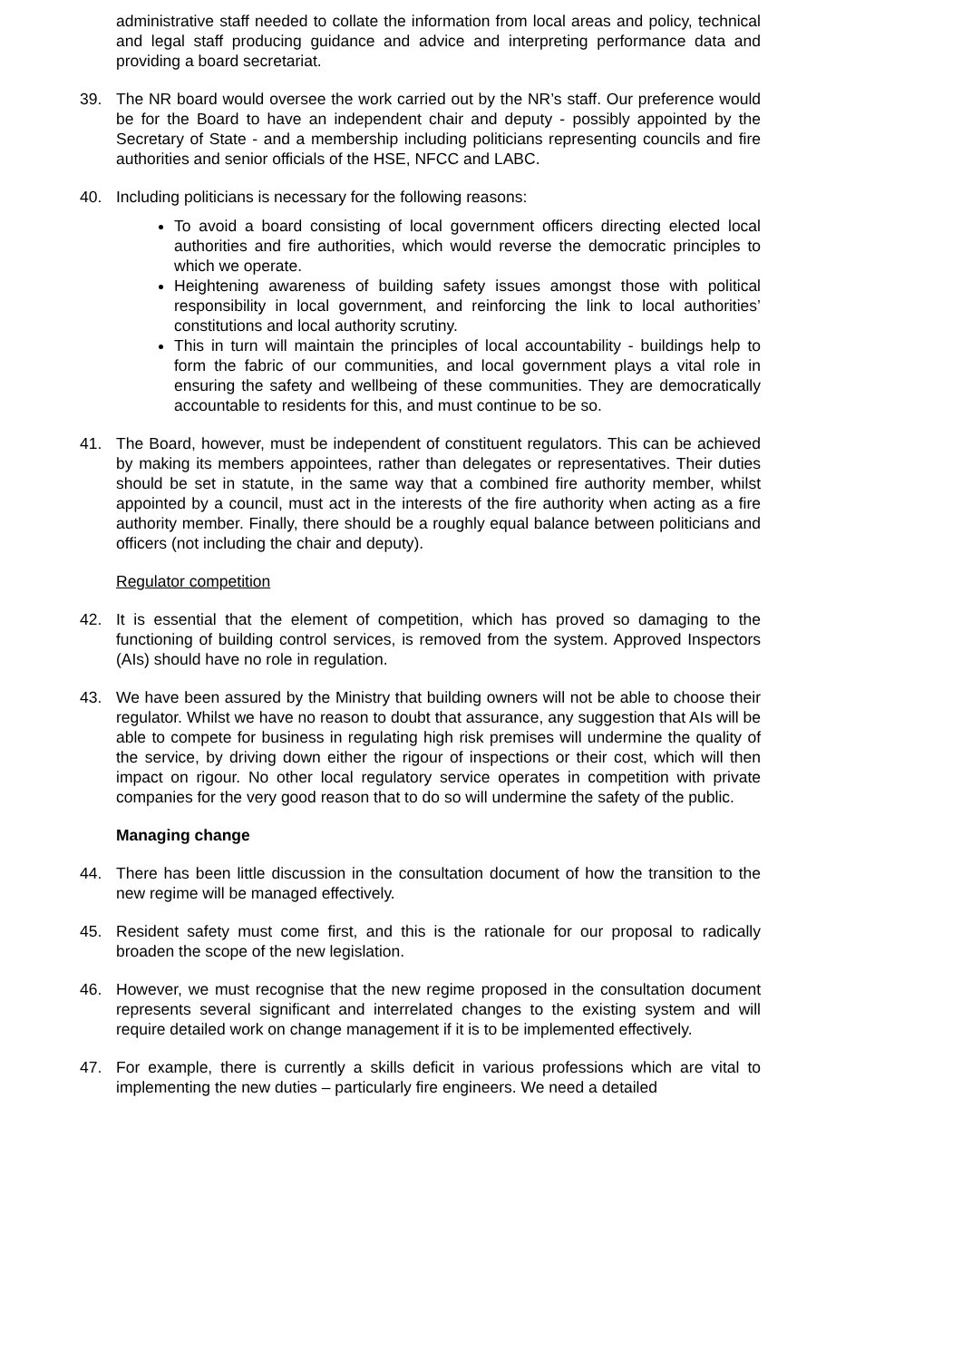administrative staff needed to collate the information from local areas and policy, technical and legal staff producing guidance and advice and interpreting performance data and providing a board secretariat.
39. The NR board would oversee the work carried out by the NR’s staff. Our preference would be for the Board to have an independent chair and deputy - possibly appointed by the Secretary of State - and a membership including politicians representing councils and fire authorities and senior officials of the HSE, NFCC and LABC.
40. Including politicians is necessary for the following reasons:
To avoid a board consisting of local government officers directing elected local authorities and fire authorities, which would reverse the democratic principles to which we operate.
Heightening awareness of building safety issues amongst those with political responsibility in local government, and reinforcing the link to local authorities’ constitutions and local authority scrutiny.
This in turn will maintain the principles of local accountability - buildings help to form the fabric of our communities, and local government plays a vital role in ensuring the safety and wellbeing of these communities. They are democratically accountable to residents for this, and must continue to be so.
41. The Board, however, must be independent of constituent regulators. This can be achieved by making its members appointees, rather than delegates or representatives. Their duties should be set in statute, in the same way that a combined fire authority member, whilst appointed by a council, must act in the interests of the fire authority when acting as a fire authority member. Finally, there should be a roughly equal balance between politicians and officers (not including the chair and deputy).
Regulator competition
42. It is essential that the element of competition, which has proved so damaging to the functioning of building control services, is removed from the system. Approved Inspectors (AIs) should have no role in regulation.
43. We have been assured by the Ministry that building owners will not be able to choose their regulator. Whilst we have no reason to doubt that assurance, any suggestion that AIs will be able to compete for business in regulating high risk premises will undermine the quality of the service, by driving down either the rigour of inspections or their cost, which will then impact on rigour. No other local regulatory service operates in competition with private companies for the very good reason that to do so will undermine the safety of the public.
Managing change
44. There has been little discussion in the consultation document of how the transition to the new regime will be managed effectively.
45. Resident safety must come first, and this is the rationale for our proposal to radically broaden the scope of the new legislation.
46. However, we must recognise that the new regime proposed in the consultation document represents several significant and interrelated changes to the existing system and will require detailed work on change management if it is to be implemented effectively.
47. For example, there is currently a skills deficit in various professions which are vital to implementing the new duties – particularly fire engineers. We need a detailed